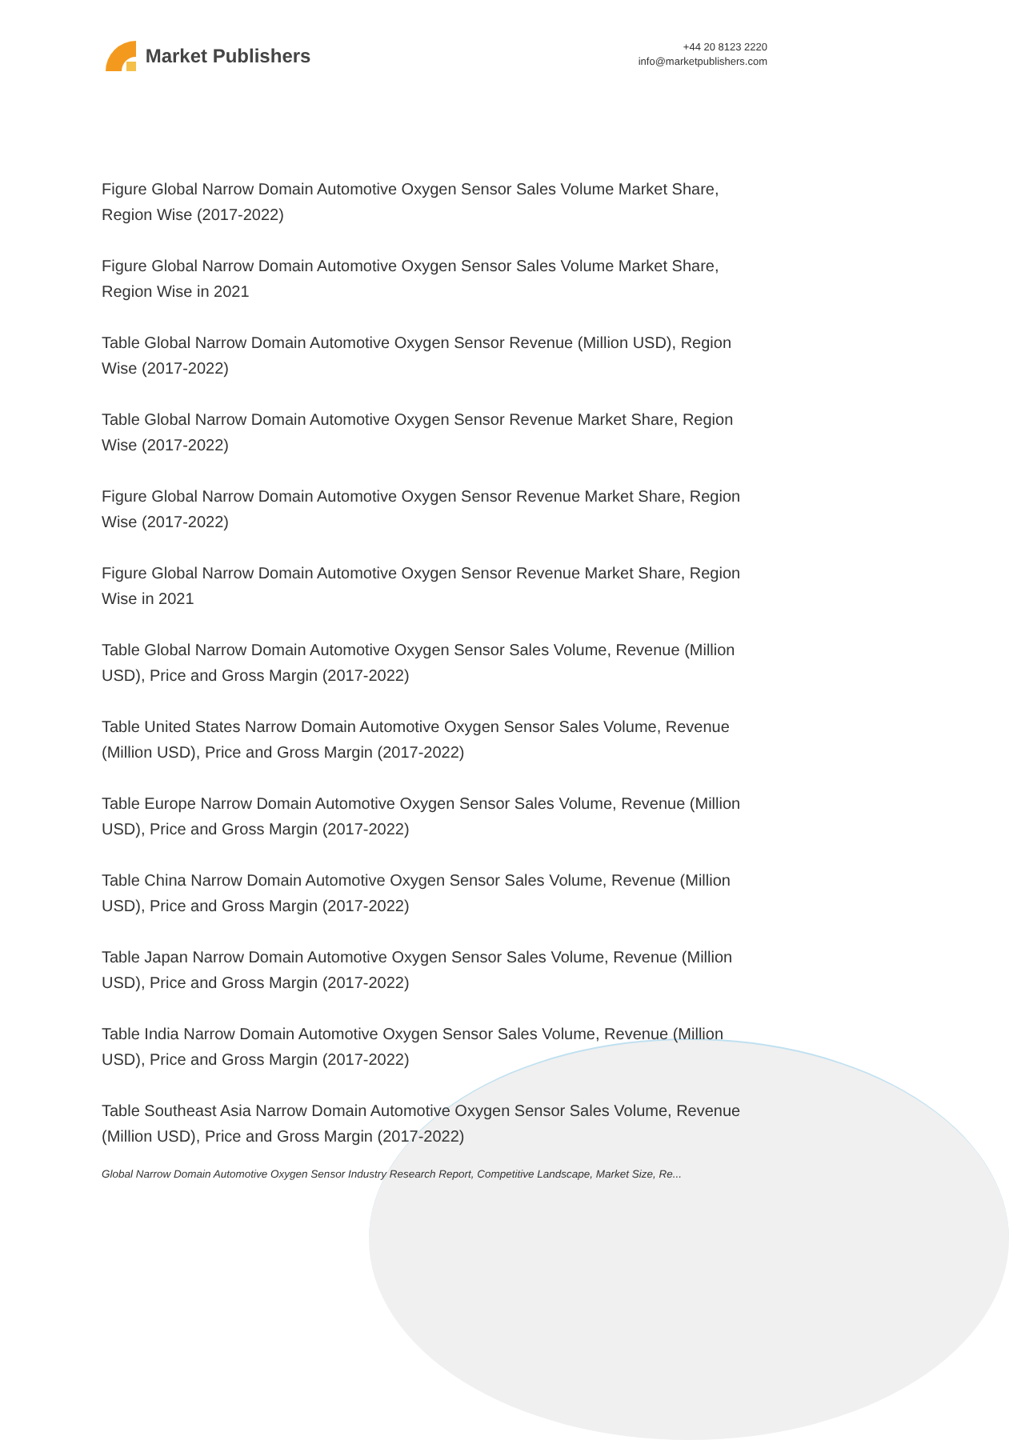Market Publishers
+44 20 8123 2220
info@marketpublishers.com
Figure Global Narrow Domain Automotive Oxygen Sensor Sales Volume Market Share, Region Wise (2017-2022)
Figure Global Narrow Domain Automotive Oxygen Sensor Sales Volume Market Share, Region Wise in 2021
Table Global Narrow Domain Automotive Oxygen Sensor Revenue (Million USD), Region Wise (2017-2022)
Table Global Narrow Domain Automotive Oxygen Sensor Revenue Market Share, Region Wise (2017-2022)
Figure Global Narrow Domain Automotive Oxygen Sensor Revenue Market Share, Region Wise (2017-2022)
Figure Global Narrow Domain Automotive Oxygen Sensor Revenue Market Share, Region Wise in 2021
Table Global Narrow Domain Automotive Oxygen Sensor Sales Volume, Revenue (Million USD), Price and Gross Margin (2017-2022)
Table United States Narrow Domain Automotive Oxygen Sensor Sales Volume, Revenue (Million USD), Price and Gross Margin (2017-2022)
Table Europe Narrow Domain Automotive Oxygen Sensor Sales Volume, Revenue (Million USD), Price and Gross Margin (2017-2022)
Table China Narrow Domain Automotive Oxygen Sensor Sales Volume, Revenue (Million USD), Price and Gross Margin (2017-2022)
Table Japan Narrow Domain Automotive Oxygen Sensor Sales Volume, Revenue (Million USD), Price and Gross Margin (2017-2022)
Table India Narrow Domain Automotive Oxygen Sensor Sales Volume, Revenue (Million USD), Price and Gross Margin (2017-2022)
Table Southeast Asia Narrow Domain Automotive Oxygen Sensor Sales Volume, Revenue (Million USD), Price and Gross Margin (2017-2022)
Global Narrow Domain Automotive Oxygen Sensor Industry Research Report, Competitive Landscape, Market Size, Re...